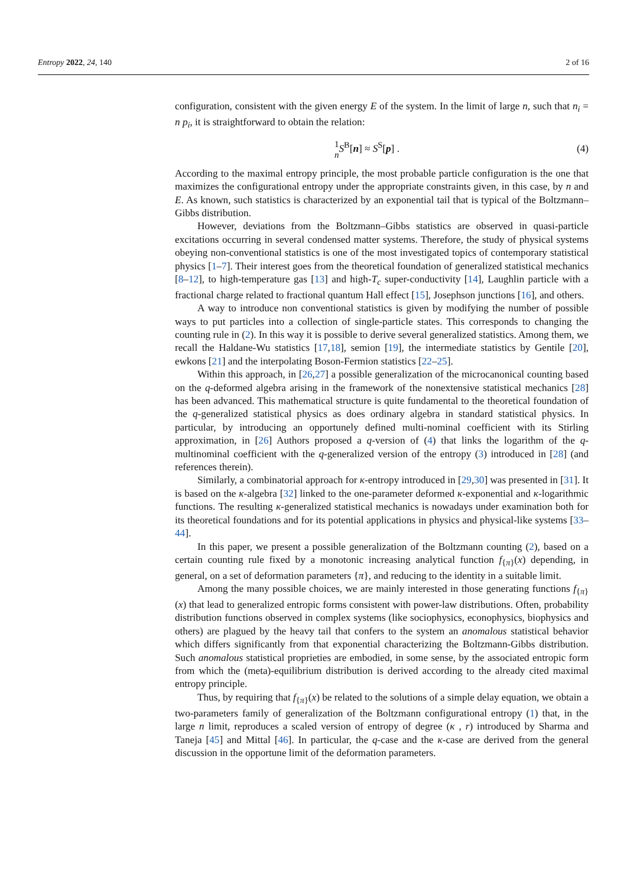Entropy 2022, 24, 140 2 of 16
configuration, consistent with the given energy E of the system. In the limit of large n, such that n<sub>i</sub> = n p<sub>i</sub>, it is straightforward to obtain the relation:
1
n S<sup>B</sup>[n] ≈ S<sup>S</sup>[p] . (4)
According to the maximal entropy principle, the most probable particle configuration is the one that maximizes the configurational entropy under the appropriate constraints given, in this case, by n and E. As known, such statistics is characterized by an exponential tail that is typical of the Boltzmann–Gibbs distribution.
However, deviations from the Boltzmann–Gibbs statistics are observed in quasi-particle excitations occurring in several condensed matter systems. Therefore, the study of physical systems obeying non-conventional statistics is one of the most investigated topics of contemporary statistical physics [1–7]. Their interest goes from the theoretical foundation of generalized statistical mechanics [8–12], to high-temperature gas [13] and high-T<sub>c</sub> super-conductivity [14], Laughlin particle with a fractional charge related to fractional quantum Hall effect [15], Josephson junctions [16], and others.
A way to introduce non conventional statistics is given by modifying the number of possible ways to put particles into a collection of single-particle states. This corresponds to changing the counting rule in (2). In this way it is possible to derive several generalized statistics. Among them, we recall the Haldane-Wu statistics [17,18], semion [19], the intermediate statistics by Gentile [20], ewkons [21] and the interpolating Boson-Fermion statistics [22–25].
Within this approach, in [26,27] a possible generalization of the microcanonical counting based on the q-deformed algebra arising in the framework of the nonextensive statistical mechanics [28] has been advanced. This mathematical structure is quite fundamental to the theoretical foundation of the q-generalized statistical physics as does ordinary algebra in standard statistical physics. In particular, by introducing an opportunely defined multi-nominal coefficient with its Stirling approximation, in [26] Authors proposed a q-version of (4) that links the logarithm of the q-multinominal coefficient with the q-generalized version of the entropy (3) introduced in [28] (and references therein).
Similarly, a combinatorial approach for κ-entropy introduced in [29,30] was presented in [31]. It is based on the κ-algebra [32] linked to the one-parameter deformed κ-exponential and κ-logarithmic functions. The resulting κ-generalized statistical mechanics is nowadays under examination both for its theoretical foundations and for its potential applications in physics and physical-like systems [33–44].
In this paper, we present a possible generalization of the Boltzmann counting (2), based on a certain counting rule fixed by a monotonic increasing analytical function f<sub>{π}</sub>(x) depending, in general, on a set of deformation parameters {π}, and reducing to the identity in a suitable limit.
Among the many possible choices, we are mainly interested in those generating functions f<sub>{π}</sub>(x) that lead to generalized entropic forms consistent with power-law distributions. Often, probability distribution functions observed in complex systems (like sociophysics, econophysics, biophysics and others) are plagued by the heavy tail that confers to the system an anomalous statistical behavior which differs significantly from that exponential characterizing the Boltzmann-Gibbs distribution. Such anomalous statistical proprieties are embodied, in some sense, by the associated entropic form from which the (meta)-equilibrium distribution is derived according to the already cited maximal entropy principle.
Thus, by requiring that f<sub>{π}</sub>(x) be related to the solutions of a simple delay equation, we obtain a two-parameters family of generalization of the Boltzmann configurational entropy (1) that, in the large n limit, reproduces a scaled version of entropy of degree (κ , r) introduced by Sharma and Taneja [45] and Mittal [46]. In particular, the q-case and the κ-case are derived from the general discussion in the opportune limit of the deformation parameters.